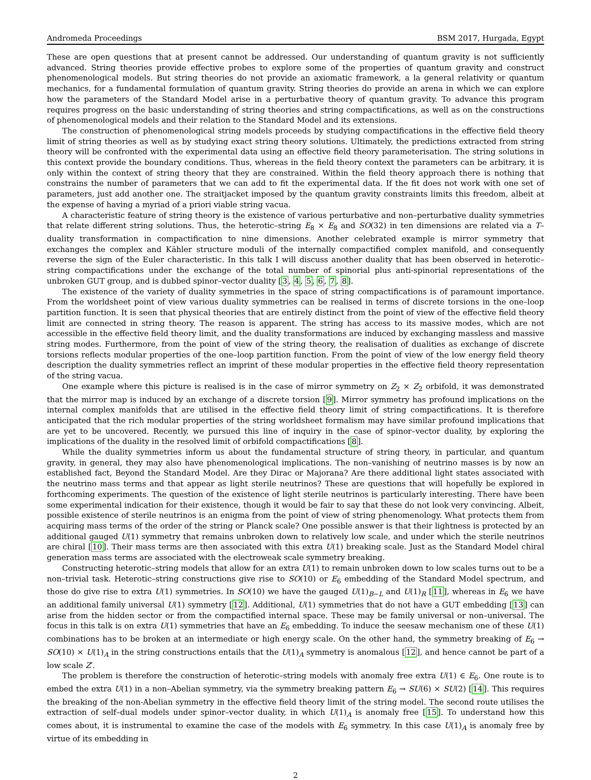Andromeda Proceedings BSM 2017, Hurgada, Egypt
These are open questions that at present cannot be addressed. Our understanding of quantum gravity is not sufficiently advanced. String theories provide effective probes to explore some of the properties of quantum gravity and construct phenomenological models. But string theories do not provide an axiomatic framework, a la general relativity or quantum mechanics, for a fundamental formulation of quantum gravity. String theories do provide an arena in which we can explore how the parameters of the Standard Model arise in a perturbative theory of quantum gravity. To advance this program requires progress on the basic understanding of string theories and string compactifications, as well as on the constructions of phenomenological models and their relation to the Standard Model and its extensions.
The construction of phenomenological string models proceeds by studying compactifications in the effective field theory limit of string theories as well as by studying exact string theory solutions. Ultimately, the predictions extracted from string theory will be confronted with the experimental data using an effective field theory parameterisation. The string solutions in this context provide the boundary conditions. Thus, whereas in the field theory context the parameters can be arbitrary, it is only within the context of string theory that they are constrained. Within the field theory approach there is nothing that constrains the number of parameters that we can add to fit the experimental data. If the fit does not work with one set of parameters, just add another one. The straitjacket imposed by the quantum gravity constraints limits this freedom, albeit at the expense of having a myriad of a priori viable string vacua.
A characteristic feature of string theory is the existence of various perturbative and non–perturbative duality symmetries that relate different string solutions. Thus, the heterotic–string E<sub>8</sub> × E<sub>8</sub> and SO(32) in ten dimensions are related via a T–duality transformation in compactification to nine dimensions. Another celebrated example is mirror symmetry that exchanges the complex and Kähler structure moduli of the internally compactified complex manifold, and consequently reverse the sign of the Euler characteristic. In this talk I will discuss another duality that has been observed in heterotic–string compactifications under the exchange of the total number of spinorial plus anti-spinorial representations of the unbroken GUT group, and is dubbed spinor–vector duality [3, 4, 5, 6, 7, 8].
The existence of the variety of duality symmetries in the space of string compactifications is of paramount importance. From the worldsheet point of view various duality symmetries can be realised in terms of discrete torsions in the one–loop partition function. It is seen that physical theories that are entirely distinct from the point of view of the effective field theory limit are connected in string theory. The reason is apparent. The string has access to its massive modes, which are not accessible in the effective field theory limit, and the duality transformations are induced by exchanging massless and massive string modes. Furthermore, from the point of view of the string theory, the realisation of dualities as exchange of discrete torsions reflects modular properties of the one–loop partition function. From the point of view of the low energy field theory description the duality symmetries reflect an imprint of these modular properties in the effective field theory representation of the string vacua.
One example where this picture is realised is in the case of mirror symmetry on Z<sub>2</sub> × Z<sub>2</sub> orbifold, it was demonstrated that the mirror map is induced by an exchange of a discrete torsion [9]. Mirror symmetry has profound implications on the internal complex manifolds that are utilised in the effective field theory limit of string compactifications. It is therefore anticipated that the rich modular properties of the string worldsheet formalism may have similar profound implications that are yet to be uncovered. Recently, we pursued this line of inquiry in the case of spinor–vector duality, by exploring the implications of the duality in the resolved limit of orbifold compactifications [8].
While the duality symmetries inform us about the fundamental structure of string theory, in particular, and quantum gravity, in general, they may also have phenomenological implications. The non–vanishing of neutrino masses is by now an established fact, Beyond the Standard Model. Are they Dirac or Majorana? Are there additional light states associated with the neutrino mass terms and that appear as light sterile neutrinos? These are questions that will hopefully be explored in forthcoming experiments. The question of the existence of light sterile neutrinos is particularly interesting. There have been some experimental indication for their existence, though it would be fair to say that these do not look very convincing. Albeit, possible existence of sterile neutrinos is an enigma from the point of view of string phenomenology. What protects them from acquiring mass terms of the order of the string or Planck scale? One possible answer is that their lightness is protected by an additional gauged U(1) symmetry that remains unbroken down to relatively low scale, and under which the sterile neutrinos are chiral [10]. Their mass terms are then associated with this extra U(1) breaking scale. Just as the Standard Model chiral generation mass terms are associated with the electroweak scale symmetry breaking.
Constructing heterotic–string models that allow for an extra U(1) to remain unbroken down to low scales turns out to be a non–trivial task. Heterotic–string constructions give rise to SO(10) or E<sub>6</sub> embedding of the Standard Model spectrum, and those do give rise to extra U(1) symmetries. In SO(10) we have the gauged U(1)<sub>B−L</sub> and U(1)<sub>R</sub> [11], whereas in E<sub>6</sub> we have an additional family universal U(1) symmetry [12]. Additional, U(1) symmetries that do not have a GUT embedding [13] can arise from the hidden sector or from the compactified internal space. These may be family universal or non–universal. The focus in this talk is on extra U(1) symmetries that have an E<sub>6</sub> embedding. To induce the seesaw mechanism one of these U(1) combinations has to be broken at an intermediate or high energy scale. On the other hand, the symmetry breaking of E<sub>6</sub> → SO(10) × U(1)<sub>A</sub> in the string constructions entails that the U(1)<sub>A</sub> symmetry is anomalous [12], and hence cannot be part of a low scale Z′.
The problem is therefore the construction of heterotic–string models with anomaly free extra U(1) ∈ E<sub>6</sub>. One route is to embed the extra U(1) in a non–Abelian symmetry, via the symmetry breaking pattern E<sub>6</sub> → SU(6) × SU(2) [14]. This requires the breaking of the non-Abelian symmetry in the effective field theory limit of the string model. The second route utilises the extraction of self–dual models under spinor–vector duality, in which U(1)<sub>A</sub> is anomaly free [15]. To understand how this comes about, it is instrumental to examine the case of the models with E<sub>6</sub> symmetry. In this case U(1)<sub>A</sub> is anomaly free by virtue of its embedding in
2